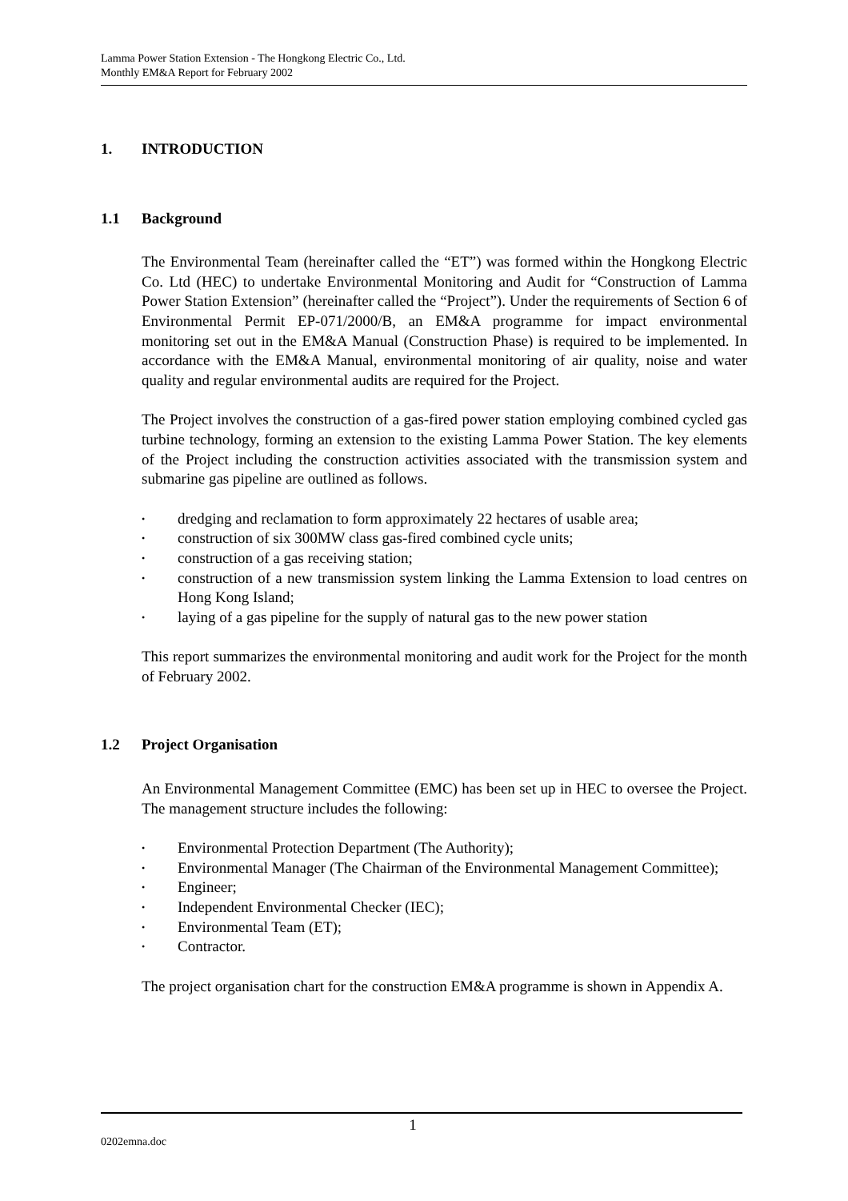Lamma Power Station Extension - The Hongkong Electric Co., Ltd.
Monthly EM&A Report for February 2002
1. INTRODUCTION
1.1 Background
The Environmental Team (hereinafter called the “ET”) was formed within the Hongkong Electric Co. Ltd (HEC) to undertake Environmental Monitoring and Audit for “Construction of Lamma Power Station Extension” (hereinafter called the “Project”). Under the requirements of Section 6 of Environmental Permit EP-071/2000/B, an EM&A programme for impact environmental monitoring set out in the EM&A Manual (Construction Phase) is required to be implemented. In accordance with the EM&A Manual, environmental monitoring of air quality, noise and water quality and regular environmental audits are required for the Project.
The Project involves the construction of a gas-fired power station employing combined cycled gas turbine technology, forming an extension to the existing Lamma Power Station. The key elements of the Project including the construction activities associated with the transmission system and submarine gas pipeline are outlined as follows.
• dredging and reclamation to form approximately 22 hectares of usable area;
• construction of six 300MW class gas-fired combined cycle units;
• construction of a gas receiving station;
• construction of a new transmission system linking the Lamma Extension to load centres on Hong Kong Island;
• laying of a gas pipeline for the supply of natural gas to the new power station
This report summarizes the environmental monitoring and audit work for the Project for the month of February 2002.
1.2 Project Organisation
An Environmental Management Committee (EMC) has been set up in HEC to oversee the Project. The management structure includes the following:
• Environmental Protection Department (The Authority);
• Environmental Manager (The Chairman of the Environmental Management Committee);
• Engineer;
• Independent Environmental Checker (IEC);
• Environmental Team (ET);
• Contractor.
The project organisation chart for the construction EM&A programme is shown in Appendix A.
1
0202emna.doc